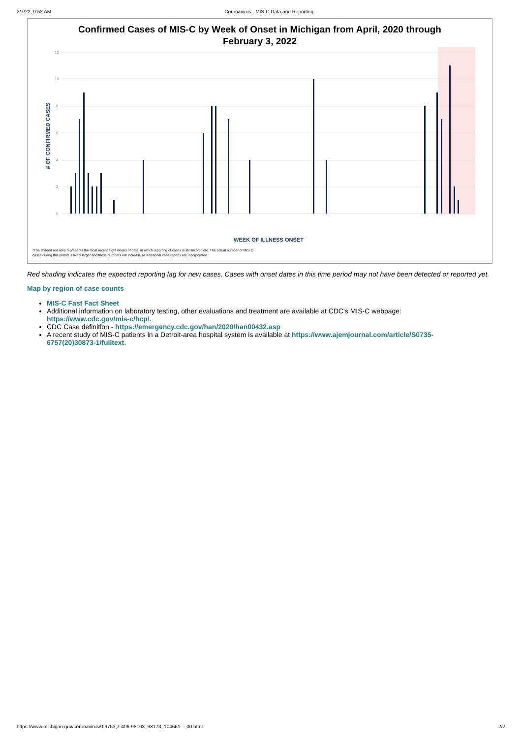2/7/22, 9:52 AM Coronavirus - MIS-C Data and Reporting
Confirmed Cases of MIS-C by Week of Onset in Michigan from April, 2020 through
February 3, 2022
12
10
8
6
4
2
0
# OF CONFIRMED CASES
WEEK OF ILLNESS ONSET
*The shaded red area represents the most recent eight weeks of data, in which reporting of cases is still incomplete. The actual number of MIS-C
cases during this period is likely larger and these numbers will increase as additional case reports are incorporated.
Red shading indicates the expected reporting lag for new cases. Cases with onset dates in this time period may not have been detected or reported yet.
Map by region of case counts
MIS-C Fast Fact Sheet
Additional information on laboratory testing, other evaluations and treatment are available at CDC's MIS-C webpage: https://www.cdc.gov/mis-c/hcp/.
CDC Case definition - https://emergency.cdc.gov/han/2020/han00432.asp
A recent study of MIS-C patients in a Detroit-area hospital system is available at https://www.ajemjournal.com/article/S0735-6757(20)30873-1/fulltext.
https://www.michigan.gov/coronavirus/0,9753,7-406-98163_98173_104661---,00.html 2/2